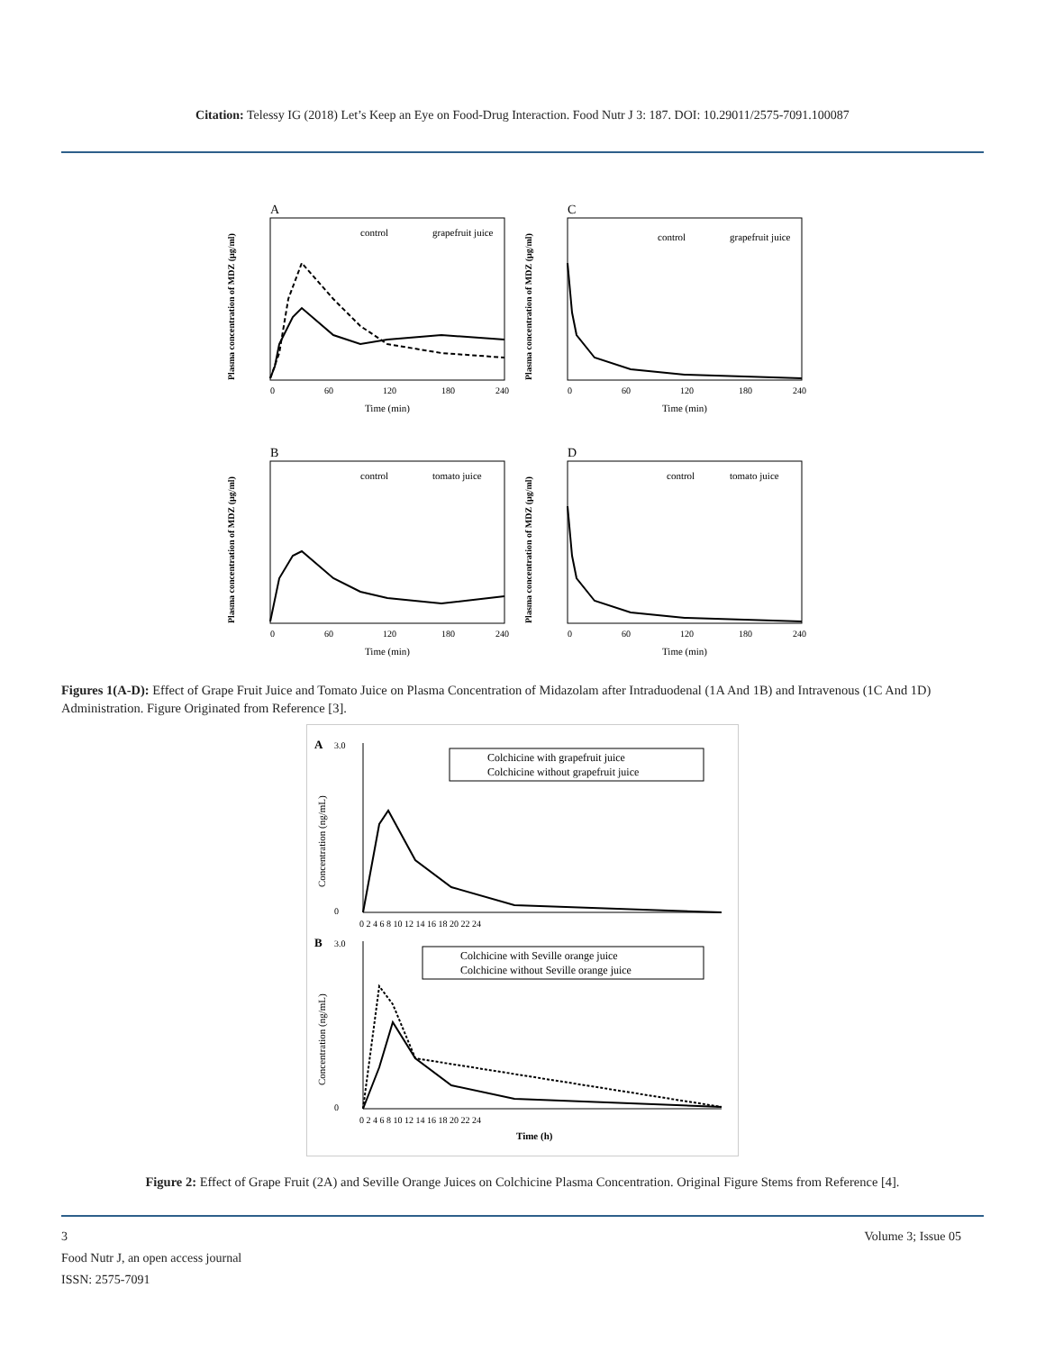Citation: Telessy IG (2018) Let’s Keep an Eye on Food-Drug Interaction. Food Nutr J 3: 187. DOI: 10.29011/2575-7091.100087
A
Plasma concentration of MDZ (µg/ml)
control
grapefruit juice
0
60
120
180
240
Time (min)
C
Plasma concentration of MDZ (µg/ml)
control
grapefruit juice
0
60
120
180
240
Time (min)
B
Plasma concentration of MDZ (µg/ml)
control
tomato juice
0
60
120
180
240
Time (min)
D
Plasma concentration of MDZ (µg/ml)
control
tomato juice
0
60
120
180
240
Time (min)
Figures 1(A-D): Effect of Grape Fruit Juice and Tomato Juice on Plasma Concentration of Midazolam after Intraduodenal (1A And 1B) and Intravenous (1C And 1D) Administration. Figure Originated from Reference [3].
A
B
Colchicine with grapefruit juice
Colchicine without grapefruit juice
Colchicine with Seville orange juice
Colchicine without Seville orange juice
Concentration (ng/mL)
Concentration (ng/mL)
3.0
0
3.0
0
0 2 4 6 8 10 12 14 16 18 20 22 24
0 2 4 6 8 10 12 14 16 18 20 22 24
Time (h)
Figure 2: Effect of Grape Fruit (2A) and Seville Orange Juices on Colchicine Plasma Concentration. Original Figure Stems from Reference [4].
3
Food Nutr J, an open access journal
ISSN: 2575-7091
Volume 3; Issue 05